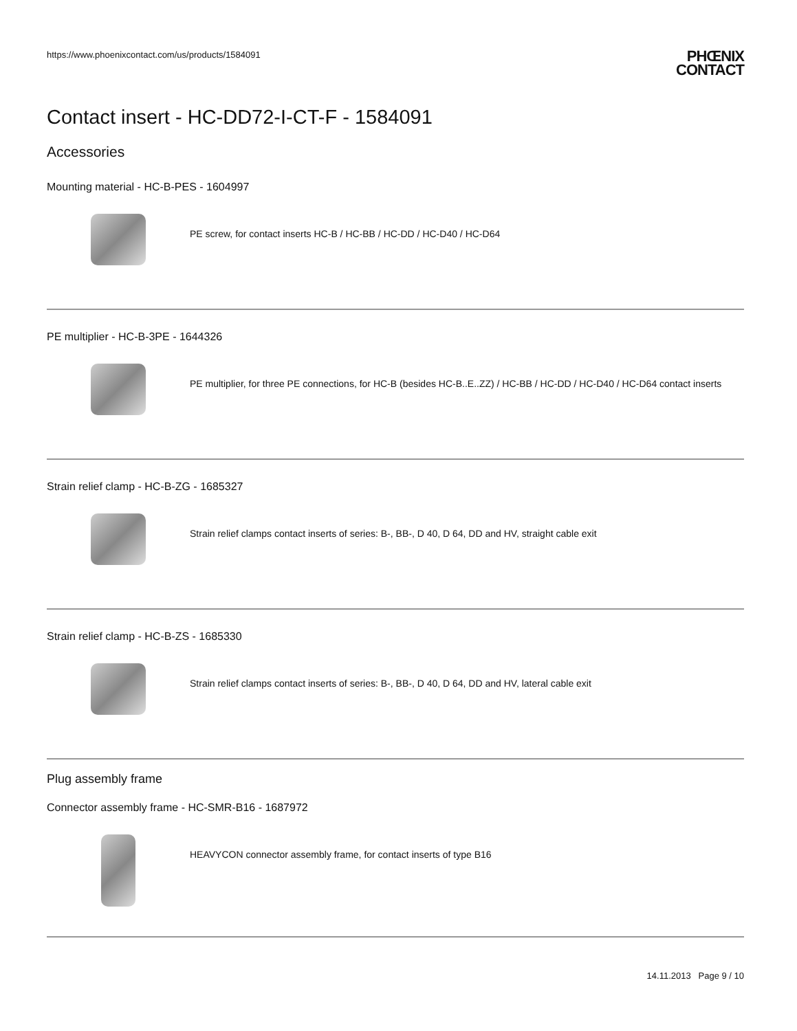https://www.phoenixcontact.com/us/products/1584091
PHŒNIX
CONTACT
Contact insert - HC-DD72-I-CT-F - 1584091
Accessories
Mounting material - HC-B-PES - 1604997
PE screw, for contact inserts HC-B / HC-BB / HC-DD / HC-D40 / HC-D64
PE multiplier - HC-B-3PE - 1644326
PE multiplier, for three PE connections, for HC-B (besides HC-B..E..ZZ) / HC-BB / HC-DD / HC-D40 / HC-D64 contact inserts
Strain relief clamp - HC-B-ZG - 1685327
Strain relief clamps contact inserts of series: B-, BB-, D 40, D 64, DD and HV, straight cable exit
Strain relief clamp - HC-B-ZS - 1685330
Strain relief clamps contact inserts of series: B-, BB-, D 40, D 64, DD and HV, lateral cable exit
Plug assembly frame
Connector assembly frame - HC-SMR-B16 - 1687972
HEAVYCON connector assembly frame, for contact inserts of type B16
14.11.2013 Page 9 / 10